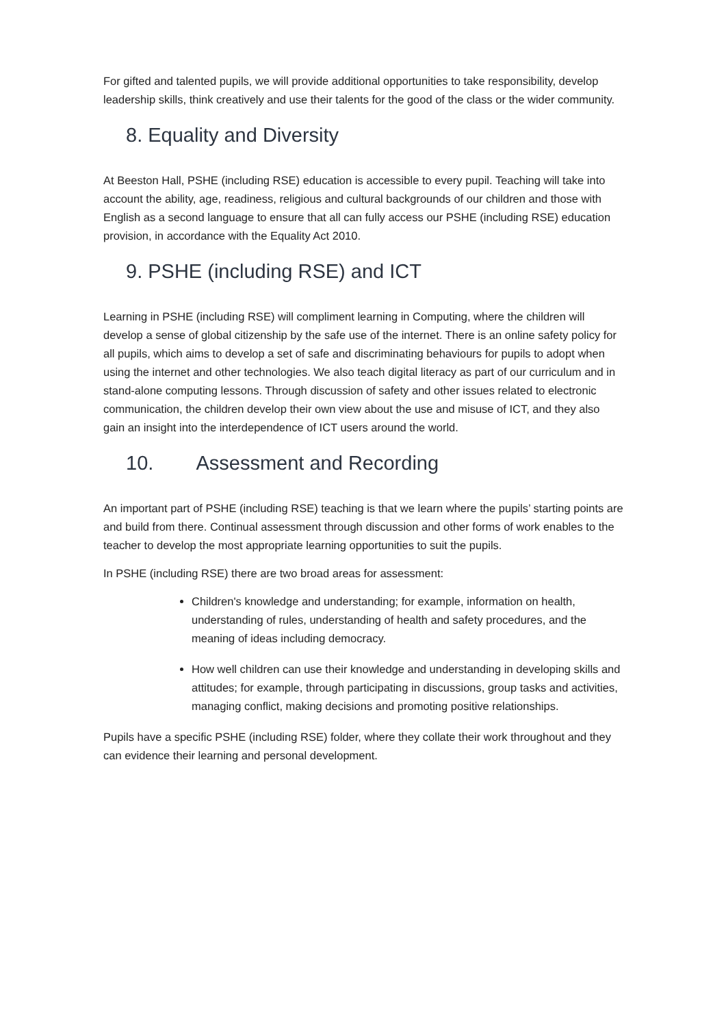For gifted and talented pupils, we will provide additional opportunities to take responsibility, develop leadership skills, think creatively and use their talents for the good of the class or the wider community.
8. Equality and Diversity
At Beeston Hall, PSHE (including RSE) education is accessible to every pupil. Teaching will take into account the ability, age, readiness, religious and cultural backgrounds of our children and those with English as a second language to ensure that all can fully access our PSHE (including RSE) education provision, in accordance with the Equality Act 2010.
9. PSHE (including RSE) and ICT
Learning in PSHE (including RSE) will compliment learning in Computing, where the children will develop a sense of global citizenship by the safe use of the internet. There is an online safety policy for all pupils, which aims to develop a set of safe and discriminating behaviours for pupils to adopt when using the internet and other technologies. We also teach digital literacy as part of our curriculum and in stand-alone computing lessons. Through discussion of safety and other issues related to electronic communication, the children develop their own view about the use and misuse of ICT, and they also gain an insight into the interdependence of ICT users around the world.
10. Assessment and Recording
An important part of PSHE (including RSE) teaching is that we learn where the pupils’ starting points are and build from there. Continual assessment through discussion and other forms of work enables to the teacher to develop the most appropriate learning opportunities to suit the pupils.
In PSHE (including RSE) there are two broad areas for assessment:
Children's knowledge and understanding; for example, information on health, understanding of rules, understanding of health and safety procedures, and the meaning of ideas including democracy.
How well children can use their knowledge and understanding in developing skills and attitudes; for example, through participating in discussions, group tasks and activities, managing conflict, making decisions and promoting positive relationships.
Pupils have a specific PSHE (including RSE) folder, where they collate their work throughout and they can evidence their learning and personal development.